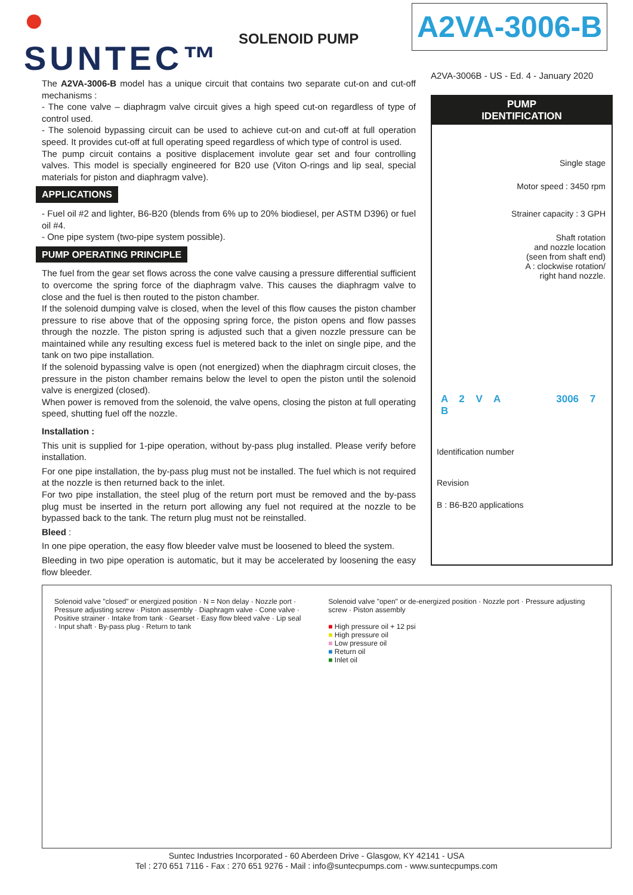● SUNTEC™
SOLENOID PUMP
A2VA-3006-B
The A2VA-3006-B model has a unique circuit that contains two separate cut-on and cut-off mechanisms :
- The cone valve – diaphragm valve circuit gives a high speed cut-on regardless of type of control used.
- The solenoid bypassing circuit can be used to achieve cut-on and cut-off at full operation speed. It provides cut-off at full operating speed regardless of which type of control is used.
The pump circuit contains a positive displacement involute gear set and four controlling valves. This model is specially engineered for B20 use (Viton O-rings and lip seal, special materials for piston and diaphragm valve).
APPLICATIONS
- Fuel oil #2 and lighter, B6-B20 (blends from 6% up to 20% biodiesel, per ASTM D396) or fuel oil #4.
- One pipe system (two-pipe system possible).
PUMP OPERATING PRINCIPLE
The fuel from the gear set flows across the cone valve causing a pressure differential sufficient to overcome the spring force of the diaphragm valve. This causes the diaphragm valve to close and the fuel is then routed to the piston chamber.
If the solenoid dumping valve is closed, when the level of this flow causes the piston chamber pressure to rise above that of the opposing spring force, the piston opens and flow passes through the nozzle. The piston spring is adjusted such that a given nozzle pressure can be maintained while any resulting excess fuel is metered back to the inlet on single pipe, and the tank on two pipe installation.
If the solenoid bypassing valve is open (not energized) when the diaphragm circuit closes, the pressure in the piston chamber remains below the level to open the piston until the solenoid valve is energized (closed).
When power is removed from the solenoid, the valve opens, closing the piston at full operating speed, shutting fuel off the nozzle.
Installation :
This unit is supplied for 1-pipe operation, without by-pass plug installed. Please verify before installation.
For one pipe installation, the by-pass plug must not be installed. The fuel which is not required at the nozzle is then returned back to the inlet.
For two pipe installation, the steel plug of the return port must be removed and the by-pass plug must be inserted in the return port allowing any fuel not required at the nozzle to be bypassed back to the tank. The return plug must not be reinstalled.
Bleed :
In one pipe operation, the easy flow bleeder valve must be loosened to bleed the system.
Bleeding in two pipe operation is automatic, but it may be accelerated by loosening the easy flow bleeder.
A2VA-3006B - US - Ed. 4 - January 2020
PUMP
IDENTIFICATION
Single stage
Motor speed : 3450 rpm
Strainer capacity : 3 GPH
Shaft rotation
and nozzle location
(seen from shaft end)
A : clockwise rotation/
right hand nozzle.
A 2 V A 3006 7 B
Identification number
Revision
B : B6-B20 applications
Solenoid valve "closed" or energized position · N = Non delay · Nozzle port · Pressure adjusting screw · Piston assembly · Diaphragm valve · Cone valve · Positive strainer · Intake from tank · Gearset · Easy flow bleed valve · Lip seal · Input shaft · By-pass plug · Return to tank
Solenoid valve "open" or de-energized position · Nozzle port · Pressure adjusting screw · Piston assembly
■ High pressure oil + 12 psi
■ High pressure oil
■ Low pressure oil
■ Return oil
■ Inlet oil
Suntec Industries Incorporated - 60 Aberdeen Drive - Glasgow, KY 42141 - USA
Tel : 270 651 7116 - Fax : 270 651 9276 - Mail : info@suntecpumps.com - www.suntecpumps.com